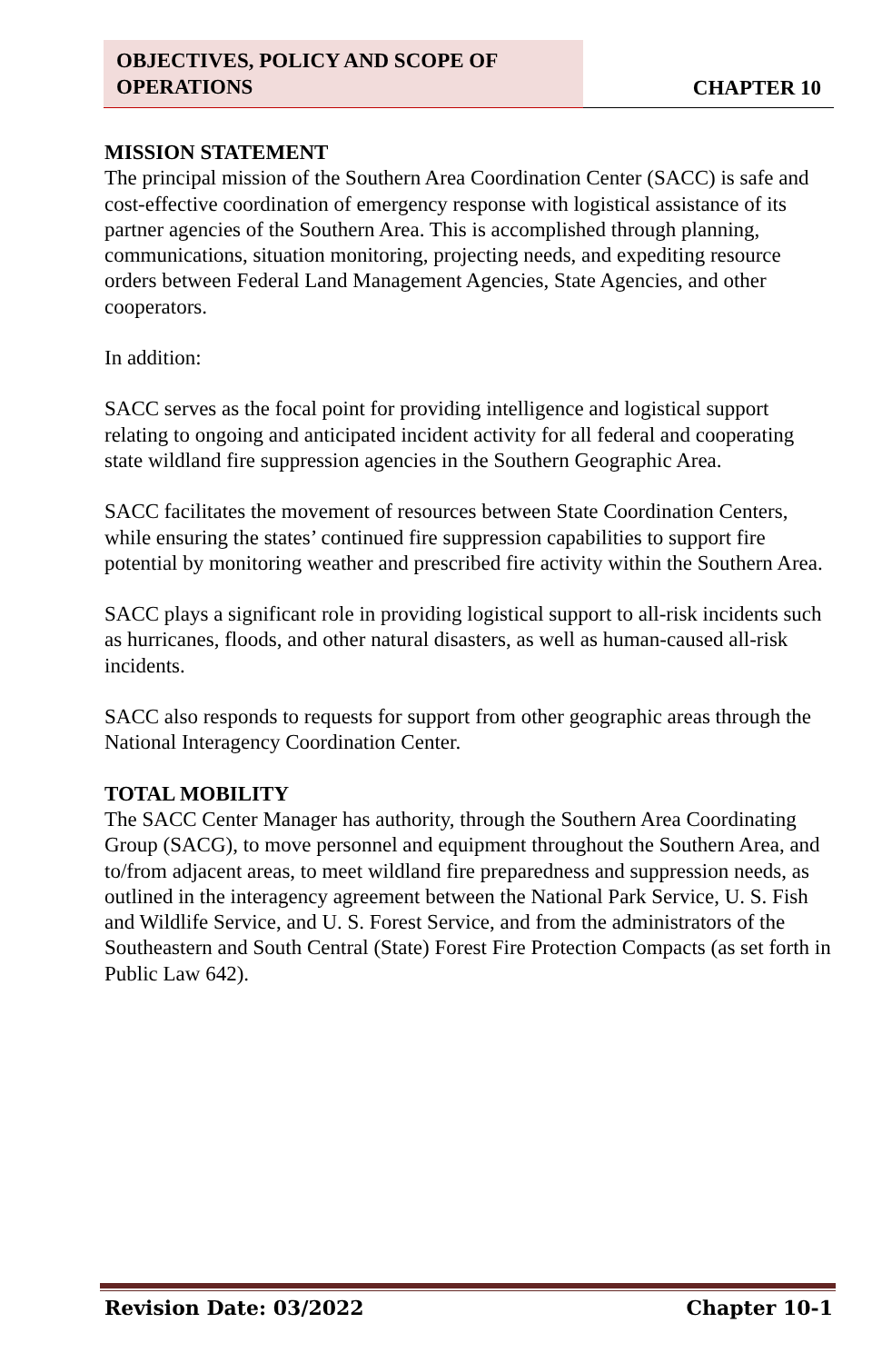OBJECTIVES, POLICY AND SCOPE OF OPERATIONS
CHAPTER 10
MISSION STATEMENT
The principal mission of the Southern Area Coordination Center (SACC) is safe and cost-effective coordination of emergency response with logistical assistance of its partner agencies of the Southern Area. This is accomplished through planning, communications, situation monitoring, projecting needs, and expediting resource orders between Federal Land Management Agencies, State Agencies, and other cooperators.
In addition:
SACC serves as the focal point for providing intelligence and logistical support relating to ongoing and anticipated incident activity for all federal and cooperating state wildland fire suppression agencies in the Southern Geographic Area.
SACC facilitates the movement of resources between State Coordination Centers, while ensuring the states’ continued fire suppression capabilities to support fire potential by monitoring weather and prescribed fire activity within the Southern Area.
SACC plays a significant role in providing logistical support to all-risk incidents such as hurricanes, floods, and other natural disasters, as well as human-caused all-risk incidents.
SACC also responds to requests for support from other geographic areas through the National Interagency Coordination Center.
TOTAL MOBILITY
The SACC Center Manager has authority, through the Southern Area Coordinating Group (SACG), to move personnel and equipment throughout the Southern Area, and to/from adjacent areas, to meet wildland fire preparedness and suppression needs, as outlined in the interagency agreement between the National Park Service, U. S. Fish and Wildlife Service, and U. S. Forest Service, and from the administrators of the Southeastern and South Central (State) Forest Fire Protection Compacts (as set forth in Public Law 642).
Revision Date: 03/2022 Chapter 10-1